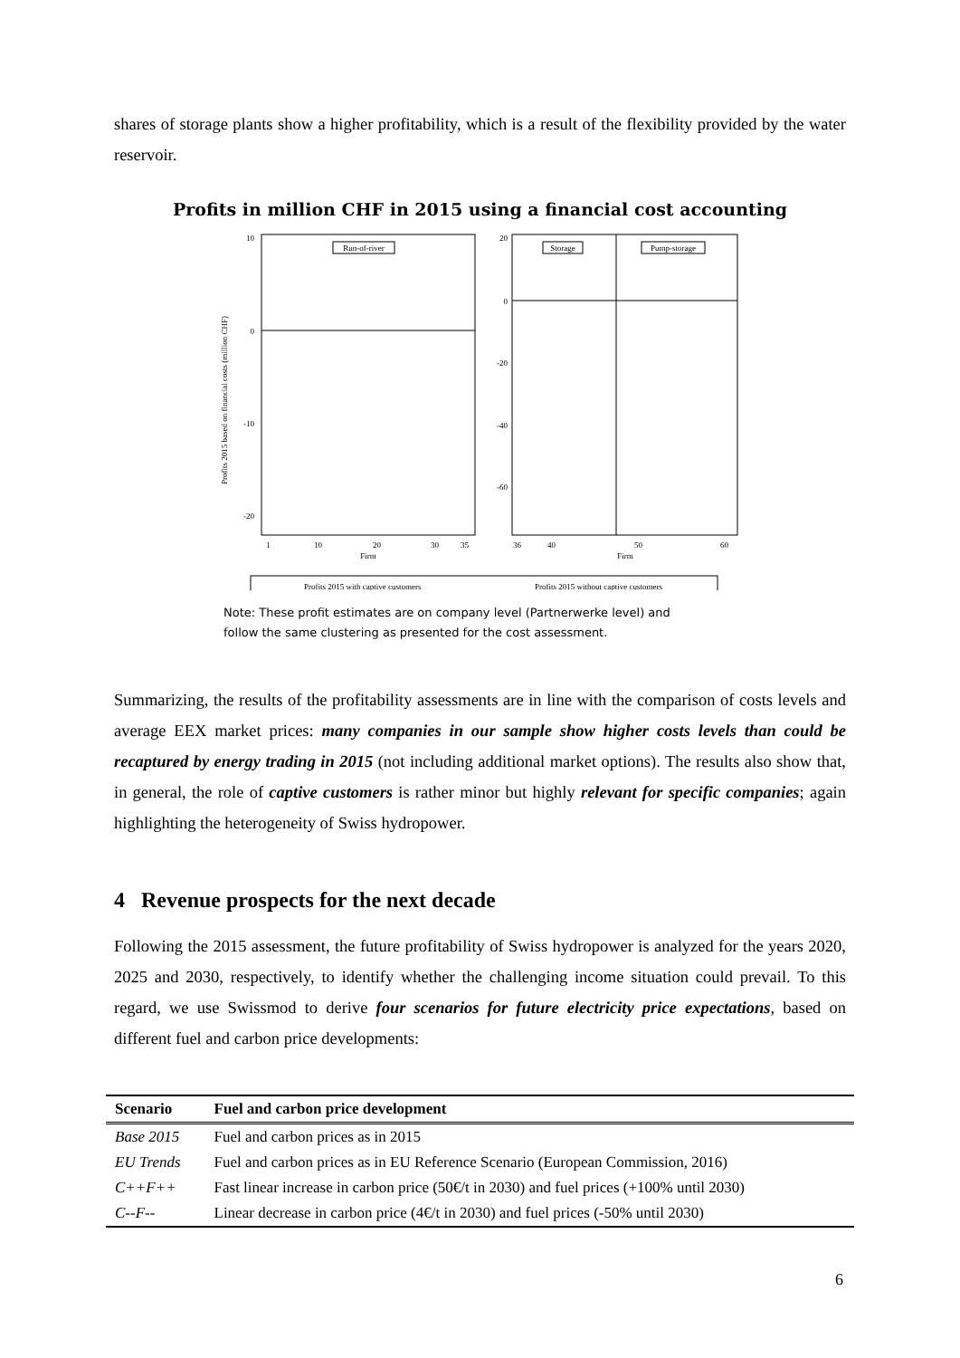shares of storage plants show a higher profitability, which is a result of the flexibility provided by the water reservoir.
Profits in million CHF in 2015 using a financial cost accounting
Profits 2015 based on financial costs (million CHF)
10
0
-10
-20
Run-of-river
1
10
20
30
35
Firm
20
0
-20
-40
-60
Storage
Pump-storage
36
40
50
60
Firm
Profits 2015 with captive customers
Profits 2015 without captive customers
Note: These profit estimates are on company level (Partnerwerke level) and
follow the same clustering as presented for the cost assessment.
Summarizing, the results of the profitability assessments are in line with the comparison of costs levels and average EEX market prices: many companies in our sample show higher costs levels than could be recaptured by energy trading in 2015 (not including additional market options). The results also show that, in general, the role of captive customers is rather minor but highly relevant for specific companies; again highlighting the heterogeneity of Swiss hydropower.
4 Revenue prospects for the next decade
Following the 2015 assessment, the future profitability of Swiss hydropower is analyzed for the years 2020, 2025 and 2030, respectively, to identify whether the challenging income situation could prevail. To this regard, we use Swissmod to derive four scenarios for future electricity price expectations, based on different fuel and carbon price developments:
| Scenario | Fuel and carbon price development |
| --- | --- |
| Base 2015 | Fuel and carbon prices as in 2015 |
| EU Trends | Fuel and carbon prices as in EU Reference Scenario (European Commission, 2016) |
| C++F++ | Fast linear increase in carbon price (50€/t in 2030) and fuel prices (+100% until 2030) |
| C--F-- | Linear decrease in carbon price (4€/t in 2030) and fuel prices (-50% until 2030) |
6